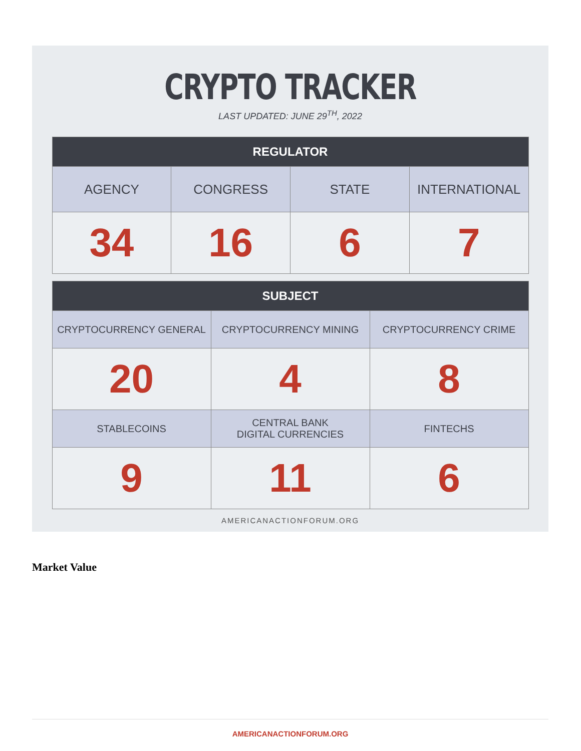CRYPTO TRACKER
LAST UPDATED: JUNE 29<sup>TH</sup>, 2022
| REGULATOR | | | |
| --- | --- | --- | --- |
| AGENCY | CONGRESS | STATE | INTERNATIONAL |
| 34 | 16 | 6 | 7 |
| SUBJECT | | |
| --- | --- | --- |
| CRYPTOCURRENCY GENERAL | CRYPTOCURRENCY MINING | CRYPTOCURRENCY CRIME |
| 20 | 4 | 8 |
| STABLECOINS | CENTRAL BANK DIGITAL CURRENCIES | FINTECHS |
| 9 | 11 | 6 |
AMERICANACTIONFORUM.ORG
Market Value
AMERICANACTIONFORUM.ORG